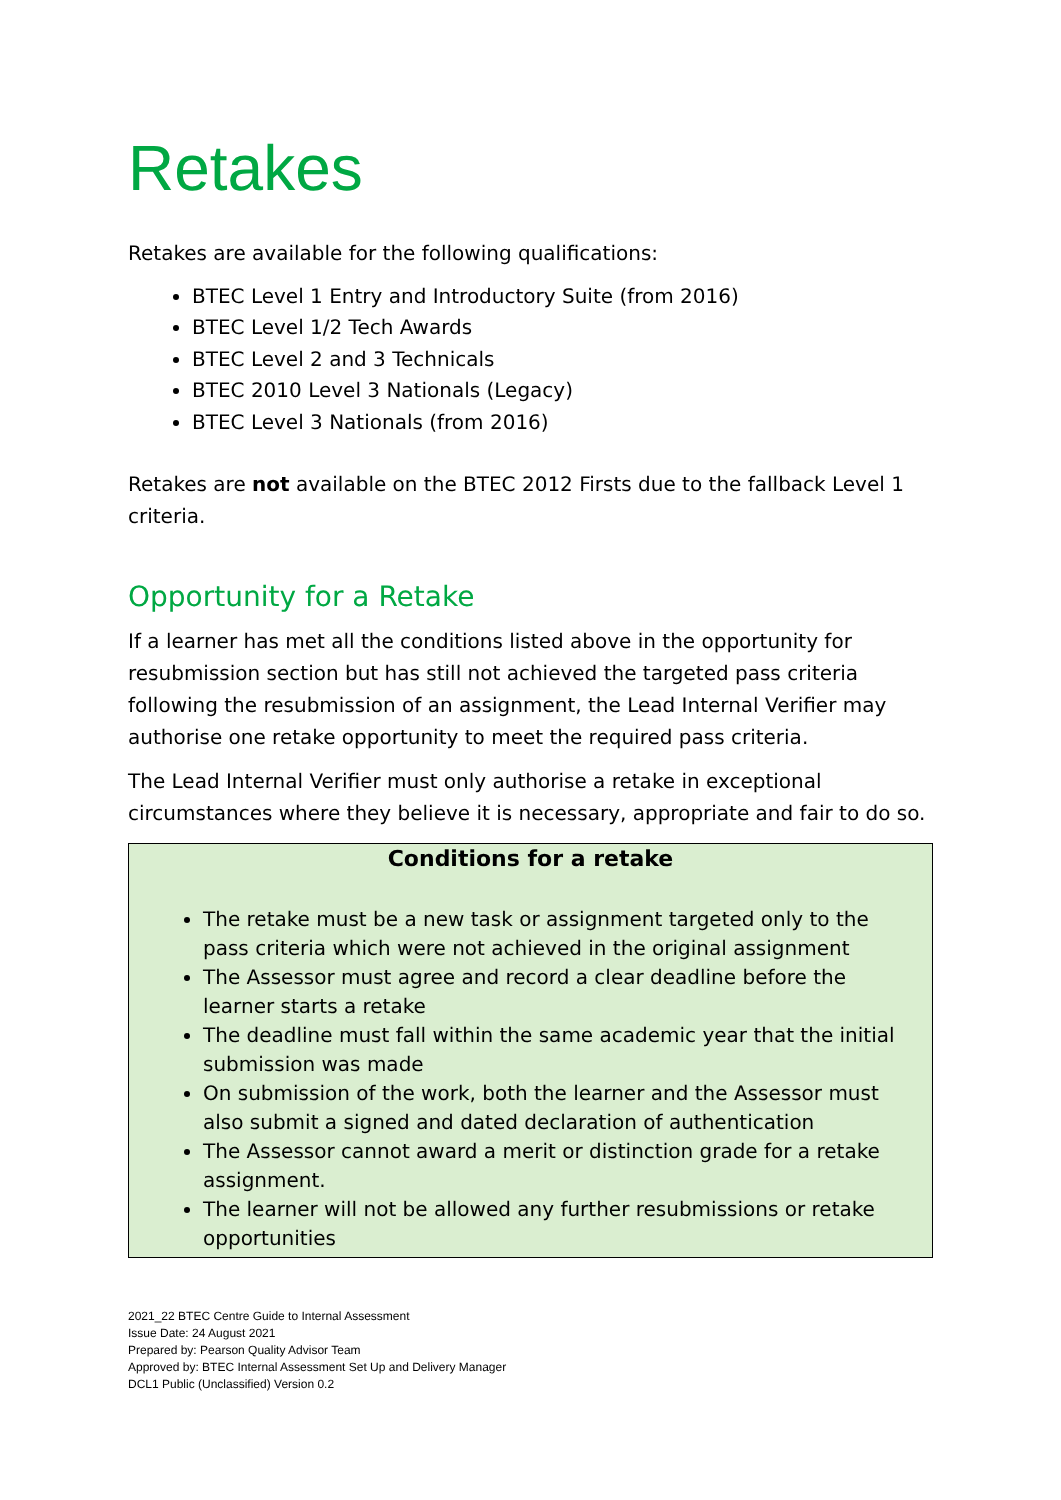Retakes
Retakes are available for the following qualifications:
BTEC Level 1 Entry and Introductory Suite (from 2016)
BTEC Level 1/2 Tech Awards
BTEC Level 2 and 3 Technicals
BTEC 2010 Level 3 Nationals (Legacy)
BTEC Level 3 Nationals (from 2016)
Retakes are not available on the BTEC 2012 Firsts due to the fallback Level 1 criteria.
Opportunity for a Retake
If a learner has met all the conditions listed above in the opportunity for resubmission section but has still not achieved the targeted pass criteria following the resubmission of an assignment, the Lead Internal Verifier may authorise one retake opportunity to meet the required pass criteria.
The Lead Internal Verifier must only authorise a retake in exceptional circumstances where they believe it is necessary, appropriate and fair to do so.
Conditions for a retake
The retake must be a new task or assignment targeted only to the pass criteria which were not achieved in the original assignment
The Assessor must agree and record a clear deadline before the learner starts a retake
The deadline must fall within the same academic year that the initial submission was made
On submission of the work, both the learner and the Assessor must also submit a signed and dated declaration of authentication
The Assessor cannot award a merit or distinction grade for a retake assignment.
The learner will not be allowed any further resubmissions or retake opportunities
2021_22 BTEC Centre Guide to Internal Assessment
Issue Date: 24 August 2021
Prepared by: Pearson Quality Advisor Team
Approved by: BTEC Internal Assessment Set Up and Delivery Manager
DCL1 Public (Unclassified) Version 0.2